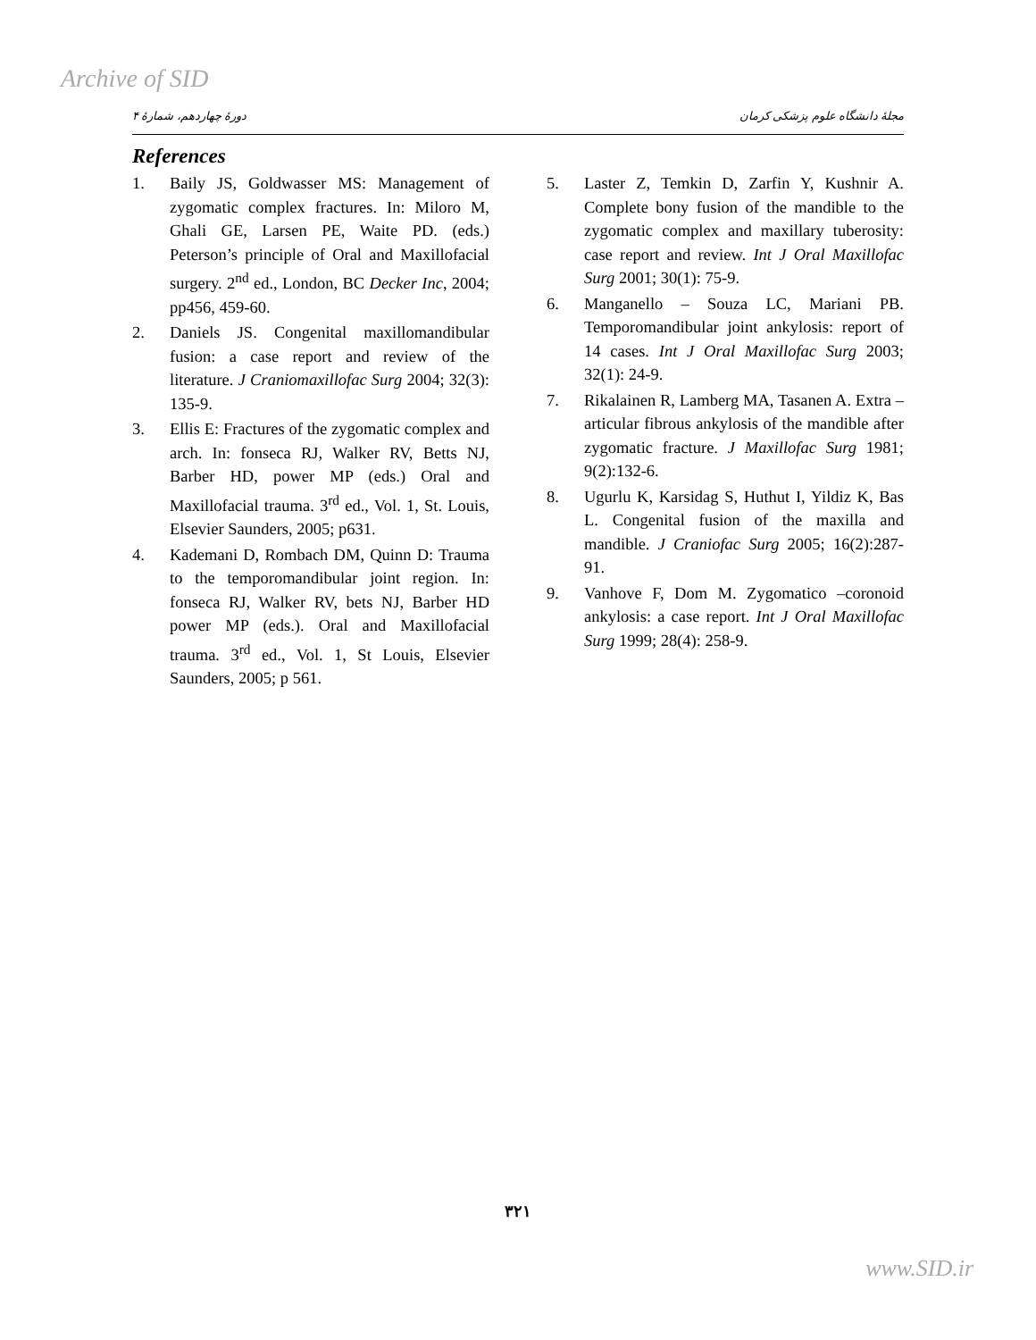Archive of SID
دورهٔ چهاردهم، شمارهٔ ۴ مجلهٔ دانشگاه علوم پزشکی کرمان
References
1. Baily JS, Goldwasser MS: Management of zygomatic complex fractures. In: Miloro M, Ghali GE, Larsen PE, Waite PD. (eds.) Peterson’s principle of Oral and Maxillofacial surgery. 2<sup>nd</sup> ed., London, BC Decker Inc, 2004; pp456, 459-60.
2. Daniels JS. Congenital maxillomandibular fusion: a case report and review of the literature. J Craniomaxillofac Surg 2004; 32(3): 135-9.
3. Ellis E: Fractures of the zygomatic complex and arch. In: fonseca RJ, Walker RV, Betts NJ, Barber HD, power MP (eds.) Oral and Maxillofacial trauma. 3<sup>rd</sup> ed., Vol. 1, St. Louis, Elsevier Saunders, 2005; p631.
4. Kademani D, Rombach DM, Quinn D: Trauma to the temporomandibular joint region. In: fonseca RJ, Walker RV, bets NJ, Barber HD power MP (eds.). Oral and Maxillofacial trauma. 3<sup>rd</sup> ed., Vol. 1, St Louis, Elsevier Saunders, 2005; p 561.
5. Laster Z, Temkin D, Zarfin Y, Kushnir A. Complete bony fusion of the mandible to the zygomatic complex and maxillary tuberosity: case report and review. Int J Oral Maxillofac Surg 2001; 30(1): 75-9.
6. Manganello – Souza LC, Mariani PB. Temporomandibular joint ankylosis: report of 14 cases. Int J Oral Maxillofac Surg 2003; 32(1): 24-9.
7. Rikalainen R, Lamberg MA, Tasanen A. Extra – articular fibrous ankylosis of the mandible after zygomatic fracture. J Maxillofac Surg 1981; 9(2):132-6.
8. Ugurlu K, Karsidag S, Huthut I, Yildiz K, Bas L. Congenital fusion of the maxilla and mandible. J Craniofac Surg 2005; 16(2):287-91.
9. Vanhove F, Dom M. Zygomatico –coronoid ankylosis: a case report. Int J Oral Maxillofac Surg 1999; 28(4): 258-9.
۳۲۱
www.SID.ir